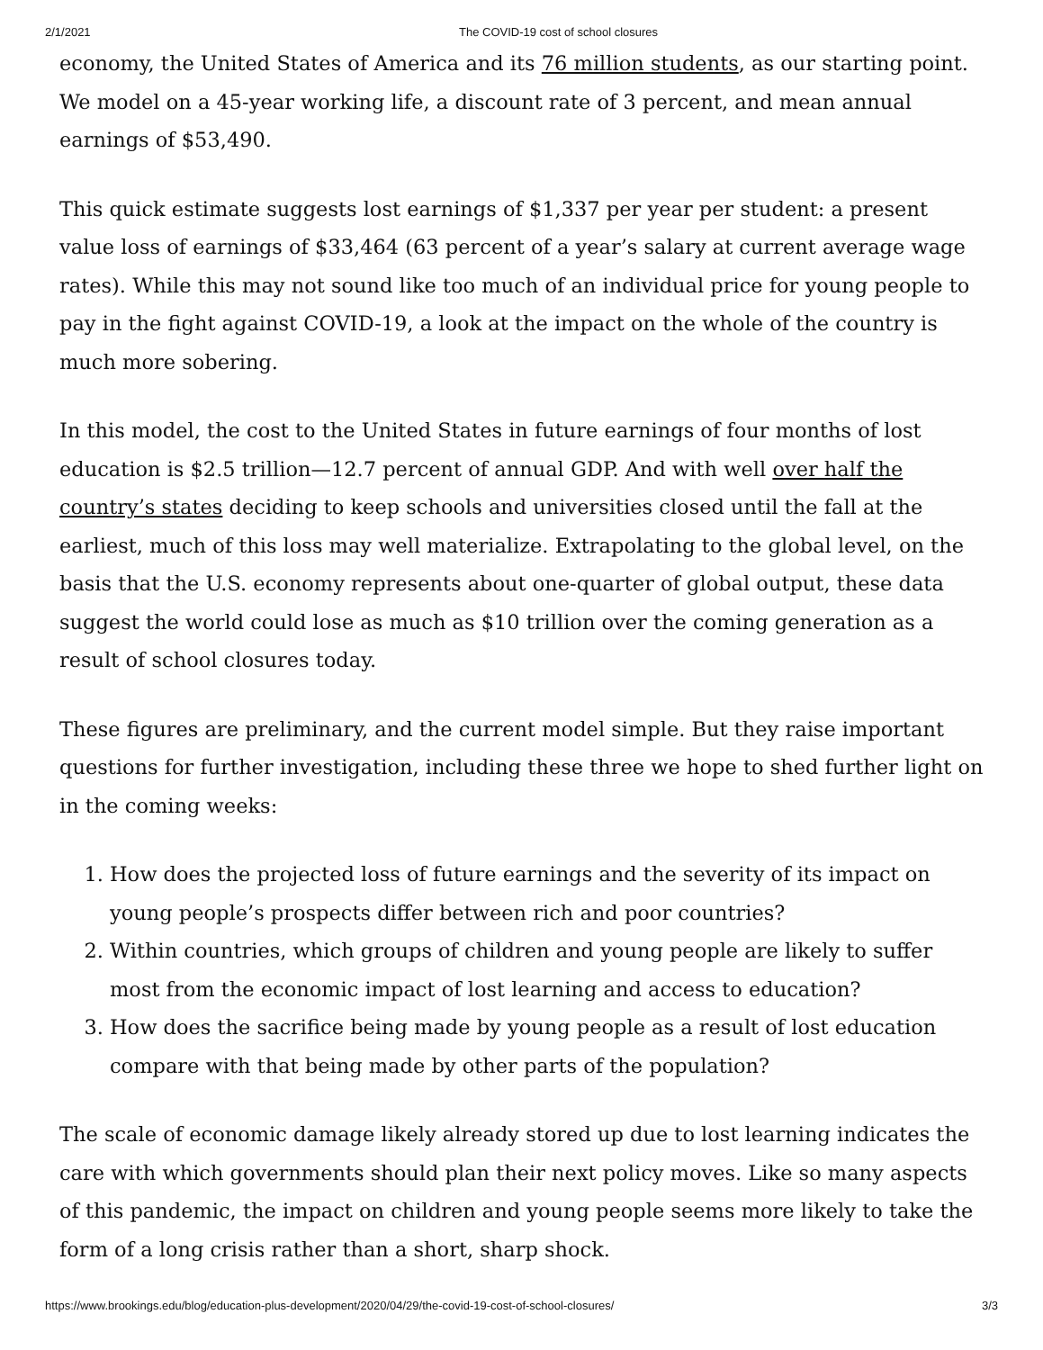2/1/2021 The COVID-19 cost of school closures
economy, the United States of America and its 76 million students, as our starting point. We model on a 45-year working life, a discount rate of 3 percent, and mean annual earnings of $53,490.
This quick estimate suggests lost earnings of $1,337 per year per student: a present value loss of earnings of $33,464 (63 percent of a year’s salary at current average wage rates). While this may not sound like too much of an individual price for young people to pay in the fight against COVID-19, a look at the impact on the whole of the country is much more sobering.
In this model, the cost to the United States in future earnings of four months of lost education is $2.5 trillion—12.7 percent of annual GDP. And with well over half the country’s states deciding to keep schools and universities closed until the fall at the earliest, much of this loss may well materialize. Extrapolating to the global level, on the basis that the U.S. economy represents about one-quarter of global output, these data suggest the world could lose as much as $10 trillion over the coming generation as a result of school closures today.
These figures are preliminary, and the current model simple. But they raise important questions for further investigation, including these three we hope to shed further light on in the coming weeks:
1. How does the projected loss of future earnings and the severity of its impact on young people’s prospects differ between rich and poor countries?
2. Within countries, which groups of children and young people are likely to suffer most from the economic impact of lost learning and access to education?
3. How does the sacrifice being made by young people as a result of lost education compare with that being made by other parts of the population?
The scale of economic damage likely already stored up due to lost learning indicates the care with which governments should plan their next policy moves. Like so many aspects of this pandemic, the impact on children and young people seems more likely to take the form of a long crisis rather than a short, sharp shock.
https://www.brookings.edu/blog/education-plus-development/2020/04/29/the-covid-19-cost-of-school-closures/ 3/3